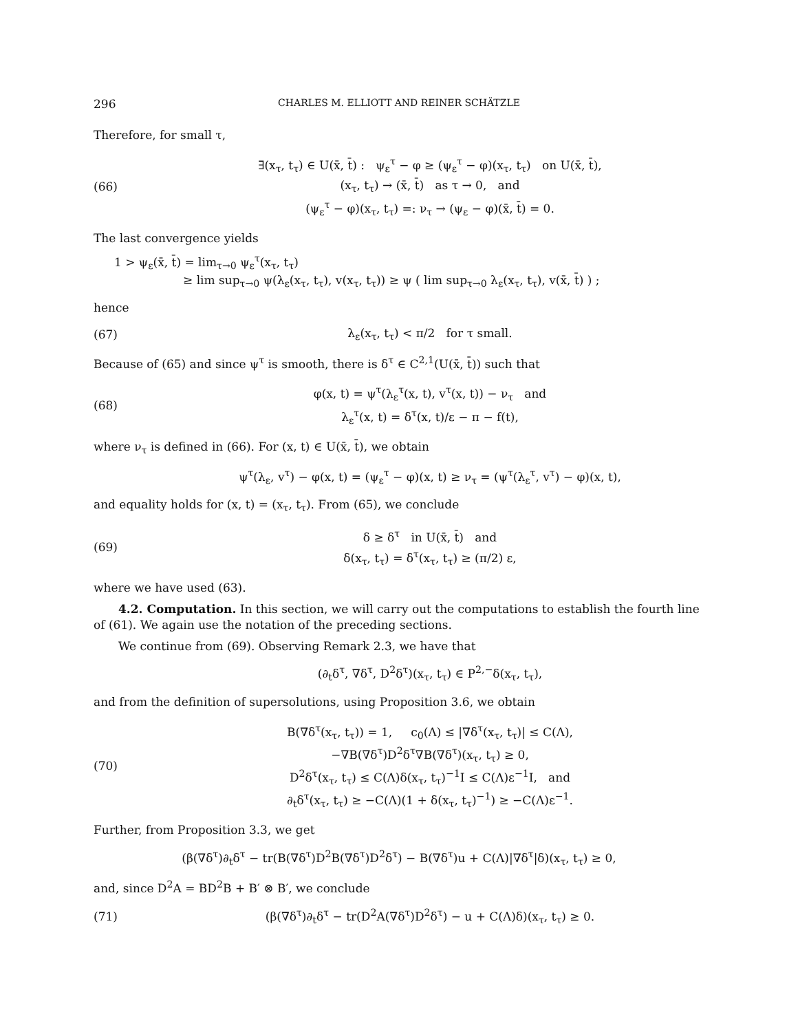296 CHARLES M. ELLIOTT AND REINER SCHÄTZLE
Therefore, for small τ,
(66)
∃(x<sub>τ</sub>, t<sub>τ</sub>) ∈ U(x̄, t̄) : ψ<sub>ε</sub><sup>τ</sup> − φ ≥ (ψ<sub>ε</sub><sup>τ</sup> − φ)(x<sub>τ</sub>, t<sub>τ</sub>) on U(x̄, t̄),
(x<sub>τ</sub>, t<sub>τ</sub>) → (x̄, t̄) as τ → 0, and
(ψ<sub>ε</sub><sup>τ</sup> − φ)(x<sub>τ</sub>, t<sub>τ</sub>) =: ν<sub>τ</sub> → (ψ<sub>ε</sub> − φ)(x̄, t̄) = 0.
The last convergence yields
1 > ψ<sub>ε</sub>(x̄, t̄) = lim<sub>τ→0</sub> ψ<sub>ε</sub><sup>τ</sup>(x<sub>τ</sub>, t<sub>τ</sub>)
≥ lim sup<sub>τ→0</sub> ψ(λ<sub>ε</sub>(x<sub>τ</sub>, t<sub>τ</sub>), v(x<sub>τ</sub>, t<sub>τ</sub>)) ≥ ψ ( lim sup<sub>τ→0</sub> λ<sub>ε</sub>(x<sub>τ</sub>, t<sub>τ</sub>), v(x̄, t̄) ) ;
hence
(67)
λ<sub>ε</sub>(x<sub>τ</sub>, t<sub>τ</sub>) < π/2 for τ small.
Because of (65) and since ψ<sup>τ</sup> is smooth, there is δ<sup>τ</sup> ∈ C<sup>2,1</sup>(U(x̄, t̄)) such that
(68)
φ(x, t) = ψ<sup>τ</sup>(λ<sub>ε</sub><sup>τ</sup>(x, t), v<sup>τ</sup>(x, t)) − ν<sub>τ</sub> and
λ<sub>ε</sub><sup>τ</sup>(x, t) = δ<sup>τ</sup>(x, t)/ε − π − f(t),
where ν<sub>τ</sub> is defined in (66). For (x, t) ∈ U(x̄, t̄), we obtain
ψ<sup>τ</sup>(λ<sub>ε</sub>, v<sup>τ</sup>) − φ(x, t) = (ψ<sub>ε</sub><sup>τ</sup> − φ)(x, t) ≥ ν<sub>τ</sub> = (ψ<sup>τ</sup>(λ<sub>ε</sub><sup>τ</sup>, v<sup>τ</sup>) − φ)(x, t),
and equality holds for (x, t) = (x<sub>τ</sub>, t<sub>τ</sub>). From (65), we conclude
(69)
δ ≥ δ<sup>τ</sup> in U(x̄, t̄) and
δ(x<sub>τ</sub>, t<sub>τ</sub>) = δ<sup>τ</sup>(x<sub>τ</sub>, t<sub>τ</sub>) ≥ (π/2) ε,
where we have used (63).
4.2. Computation. In this section, we will carry out the computations to establish the fourth line of (61). We again use the notation of the preceding sections.
We continue from (69). Observing Remark 2.3, we have that
(∂<sub>t</sub>δ<sup>τ</sup>, ∇δ<sup>τ</sup>, D<sup>2</sup>δ<sup>τ</sup>)(x<sub>τ</sub>, t<sub>τ</sub>) ∈ P<sup>2,−</sup>δ(x<sub>τ</sub>, t<sub>τ</sub>),
and from the definition of supersolutions, using Proposition 3.6, we obtain
(70)
B(∇δ<sup>τ</sup>(x<sub>τ</sub>, t<sub>τ</sub>)) = 1, c<sub>0</sub>(Λ) ≤ |∇δ<sup>τ</sup>(x<sub>τ</sub>, t<sub>τ</sub>)| ≤ C(Λ),
−∇B(∇δ<sup>τ</sup>)D<sup>2</sup>δ<sup>τ</sup>∇B(∇δ<sup>τ</sup>)(x<sub>τ</sub>, t<sub>τ</sub>) ≥ 0,
D<sup>2</sup>δ<sup>τ</sup>(x<sub>τ</sub>, t<sub>τ</sub>) ≤ C(Λ)δ(x<sub>τ</sub>, t<sub>τ</sub>)<sup>−1</sup>I ≤ C(Λ)ε<sup>−1</sup>I, and
∂<sub>t</sub>δ<sup>τ</sup>(x<sub>τ</sub>, t<sub>τ</sub>) ≥ −C(Λ)(1 + δ(x<sub>τ</sub>, t<sub>τ</sub>)<sup>−1</sup>) ≥ −C(Λ)ε<sup>−1</sup>.
Further, from Proposition 3.3, we get
(β(∇δ<sup>τ</sup>)∂<sub>t</sub>δ<sup>τ</sup> − tr(B(∇δ<sup>τ</sup>)D<sup>2</sup>B(∇δ<sup>τ</sup>)D<sup>2</sup>δ<sup>τ</sup>) − B(∇δ<sup>τ</sup>)u + C(Λ)|∇δ<sup>τ</sup>|δ)(x<sub>τ</sub>, t<sub>τ</sub>) ≥ 0,
and, since D<sup>2</sup>A = BD<sup>2</sup>B + B′ ⊗ B′, we conclude
(71)
(β(∇δ<sup>τ</sup>)∂<sub>t</sub>δ<sup>τ</sup> − tr(D<sup>2</sup>A(∇δ<sup>τ</sup>)D<sup>2</sup>δ<sup>τ</sup>) − u + C(Λ)δ)(x<sub>τ</sub>, t<sub>τ</sub>) ≥ 0.